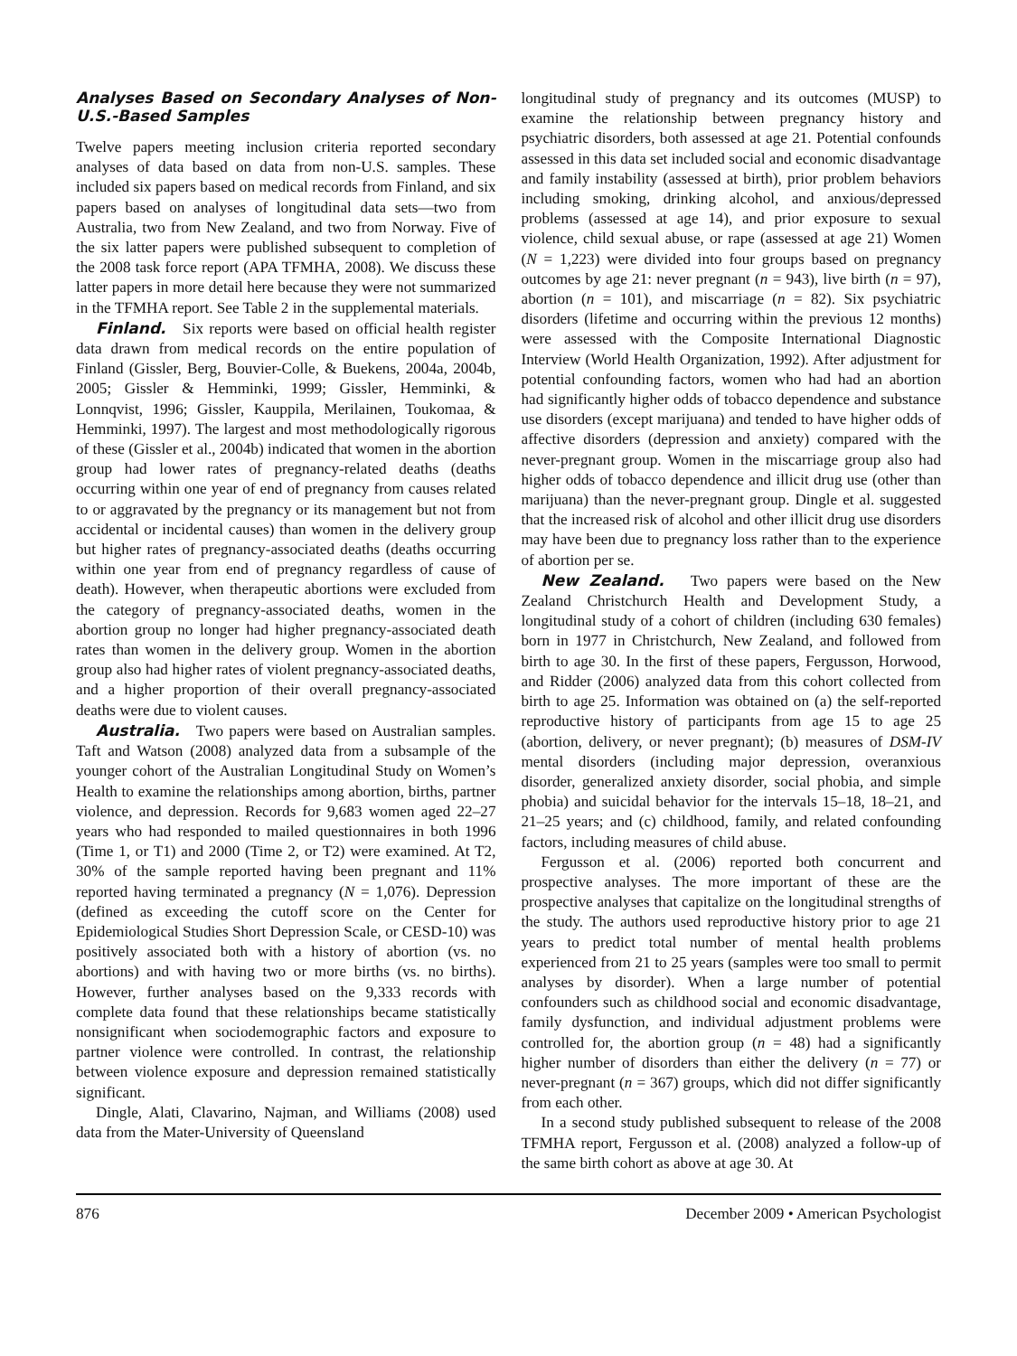Analyses Based on Secondary Analyses of Non-U.S.-Based Samples
Twelve papers meeting inclusion criteria reported secondary analyses of data based on data from non-U.S. samples. These included six papers based on medical records from Finland, and six papers based on analyses of longitudinal data sets—two from Australia, two from New Zealand, and two from Norway. Five of the six latter papers were published subsequent to completion of the 2008 task force report (APA TFMHA, 2008). We discuss these latter papers in more detail here because they were not summarized in the TFMHA report. See Table 2 in the supplemental materials.
Finland. Six reports were based on official health register data drawn from medical records on the entire population of Finland (Gissler, Berg, Bouvier-Colle, & Buekens, 2004a, 2004b, 2005; Gissler & Hemminki, 1999; Gissler, Hemminki, & Lonnqvist, 1996; Gissler, Kauppila, Merilainen, Toukomaa, & Hemminki, 1997). The largest and most methodologically rigorous of these (Gissler et al., 2004b) indicated that women in the abortion group had lower rates of pregnancy-related deaths (deaths occurring within one year of end of pregnancy from causes related to or aggravated by the pregnancy or its management but not from accidental or incidental causes) than women in the delivery group but higher rates of pregnancy-associated deaths (deaths occurring within one year from end of pregnancy regardless of cause of death). However, when therapeutic abortions were excluded from the category of pregnancy-associated deaths, women in the abortion group no longer had higher pregnancy-associated death rates than women in the delivery group. Women in the abortion group also had higher rates of violent pregnancy-associated deaths, and a higher proportion of their overall pregnancy-associated deaths were due to violent causes.
Australia. Two papers were based on Australian samples. Taft and Watson (2008) analyzed data from a subsample of the younger cohort of the Australian Longitudinal Study on Women’s Health to examine the relationships among abortion, births, partner violence, and depression. Records for 9,683 women aged 22–27 years who had responded to mailed questionnaires in both 1996 (Time 1, or T1) and 2000 (Time 2, or T2) were examined. At T2, 30% of the sample reported having been pregnant and 11% reported having terminated a pregnancy (N = 1,076). Depression (defined as exceeding the cutoff score on the Center for Epidemiological Studies Short Depression Scale, or CESD-10) was positively associated both with a history of abortion (vs. no abortions) and with having two or more births (vs. no births). However, further analyses based on the 9,333 records with complete data found that these relationships became statistically nonsignificant when sociodemographic factors and exposure to partner violence were controlled. In contrast, the relationship between violence exposure and depression remained statistically significant.
Dingle, Alati, Clavarino, Najman, and Williams (2008) used data from the Mater-University of Queensland
longitudinal study of pregnancy and its outcomes (MUSP) to examine the relationship between pregnancy history and psychiatric disorders, both assessed at age 21. Potential confounds assessed in this data set included social and economic disadvantage and family instability (assessed at birth), prior problem behaviors including smoking, drinking alcohol, and anxious/depressed problems (assessed at age 14), and prior exposure to sexual violence, child sexual abuse, or rape (assessed at age 21) Women (N = 1,223) were divided into four groups based on pregnancy outcomes by age 21: never pregnant (n = 943), live birth (n = 97), abortion (n = 101), and miscarriage (n = 82). Six psychiatric disorders (lifetime and occurring within the previous 12 months) were assessed with the Composite International Diagnostic Interview (World Health Organization, 1992). After adjustment for potential confounding factors, women who had had an abortion had significantly higher odds of tobacco dependence and substance use disorders (except marijuana) and tended to have higher odds of affective disorders (depression and anxiety) compared with the never-pregnant group. Women in the miscarriage group also had higher odds of tobacco dependence and illicit drug use (other than marijuana) than the never-pregnant group. Dingle et al. suggested that the increased risk of alcohol and other illicit drug use disorders may have been due to pregnancy loss rather than to the experience of abortion per se.
New Zealand. Two papers were based on the New Zealand Christchurch Health and Development Study, a longitudinal study of a cohort of children (including 630 females) born in 1977 in Christchurch, New Zealand, and followed from birth to age 30. In the first of these papers, Fergusson, Horwood, and Ridder (2006) analyzed data from this cohort collected from birth to age 25. Information was obtained on (a) the self-reported reproductive history of participants from age 15 to age 25 (abortion, delivery, or never pregnant); (b) measures of DSM-IV mental disorders (including major depression, overanxious disorder, generalized anxiety disorder, social phobia, and simple phobia) and suicidal behavior for the intervals 15–18, 18–21, and 21–25 years; and (c) childhood, family, and related confounding factors, including measures of child abuse.
Fergusson et al. (2006) reported both concurrent and prospective analyses. The more important of these are the prospective analyses that capitalize on the longitudinal strengths of the study. The authors used reproductive history prior to age 21 years to predict total number of mental health problems experienced from 21 to 25 years (samples were too small to permit analyses by disorder). When a large number of potential confounders such as childhood social and economic disadvantage, family dysfunction, and individual adjustment problems were controlled for, the abortion group (n = 48) had a significantly higher number of disorders than either the delivery (n = 77) or never-pregnant (n = 367) groups, which did not differ significantly from each other.
In a second study published subsequent to release of the 2008 TFMHA report, Fergusson et al. (2008) analyzed a follow-up of the same birth cohort as above at age 30. At
876 December 2009 • American Psychologist